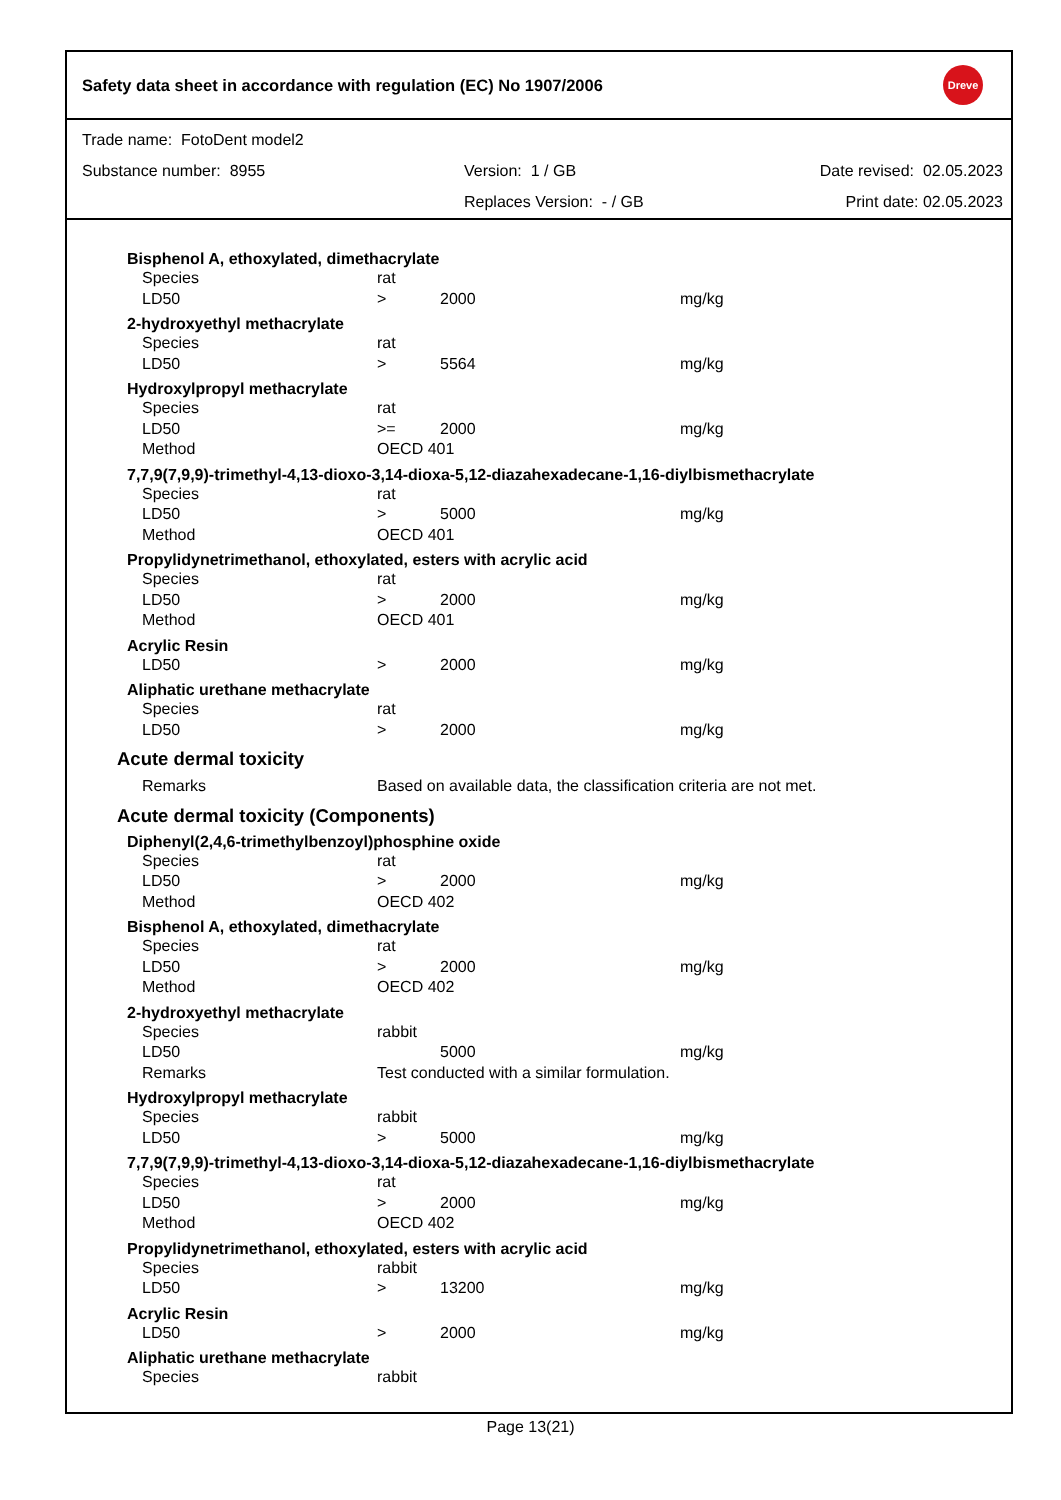Safety data sheet in accordance with regulation (EC) No 1907/2006 Dreve
Trade name: FotoDent model2
Substance number: 8955 Version: 1 / GB Date revised: 02.05.2023
Replaces Version: - / GB Print date: 02.05.2023
Bisphenol A, ethoxylated, dimethacrylate
| Species | rat | | |
| LD50 | > | 2000 | mg/kg |
2-hydroxyethyl methacrylate
| Species | rat | | |
| LD50 | > | 5564 | mg/kg |
Hydroxylpropyl methacrylate
| Species | rat | | |
| LD50 | >= | 2000 | mg/kg |
| Method | OECD 401 | | |
7,7,9(7,9,9)-trimethyl-4,13-dioxo-3,14-dioxa-5,12-diazahexadecane-1,16-diylbismethacrylate
| Species | rat | | |
| LD50 | > | 5000 | mg/kg |
| Method | OECD 401 | | |
Propylidynetrimethanol, ethoxylated, esters with acrylic acid
| Species | rat | | |
| LD50 | > | 2000 | mg/kg |
| Method | OECD 401 | | |
Acrylic Resin
| LD50 | > | 2000 | mg/kg |
Aliphatic urethane methacrylate
| Species | rat | | |
| LD50 | > | 2000 | mg/kg |
Acute dermal toxicity
| Remarks | Based on available data, the classification criteria are not met. |
Acute dermal toxicity (Components)
Diphenyl(2,4,6-trimethylbenzoyl)phosphine oxide
| Species | rat | | |
| LD50 | > | 2000 | mg/kg |
| Method | OECD 402 | | |
Bisphenol A, ethoxylated, dimethacrylate
| Species | rat | | |
| LD50 | > | 2000 | mg/kg |
| Method | OECD 402 | | |
2-hydroxyethyl methacrylate
| Species | rabbit | | |
| LD50 | | 5000 | mg/kg |
| Remarks | Test conducted with a similar formulation. | | |
Hydroxylpropyl methacrylate
| Species | rabbit | | |
| LD50 | > | 5000 | mg/kg |
7,7,9(7,9,9)-trimethyl-4,13-dioxo-3,14-dioxa-5,12-diazahexadecane-1,16-diylbismethacrylate
| Species | rat | | |
| LD50 | > | 2000 | mg/kg |
| Method | OECD 402 | | |
Propylidynetrimethanol, ethoxylated, esters with acrylic acid
| Species | rabbit | | |
| LD50 | > | 13200 | mg/kg |
Acrylic Resin
| LD50 | > | 2000 | mg/kg |
Aliphatic urethane methacrylate
| Species | rabbit |
Page 13(21)